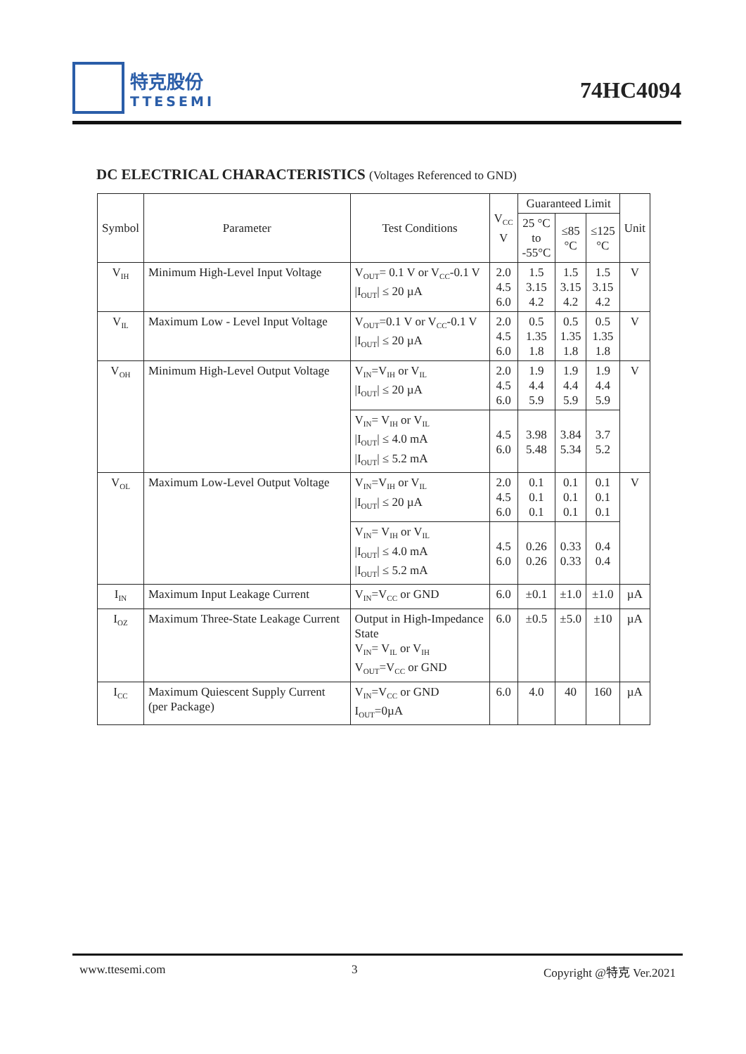特克股份
TTESEMI
74HC4094
DC ELECTRICAL CHARACTERISTICS (Voltages Referenced to GND)
| Symbol | Parameter | Test Conditions | V<sub>CC</sub> V | Guaranteed Limit | | | Unit |
| --- | --- | --- | --- | --- | --- | --- | --- |
| | | | | 25 °C to -55°C | ≤85 °C | ≤125 °C | |
| V<sub>IH</sub> | Minimum High-Level Input Voltage | V<sub>OUT</sub>= 0.1 V or V<sub>CC</sub>-0.1 V /I<sub>OUT</sub>/ ≤ 20 µA | 2.0 4.5 6.0 | 1.5 3.15 4.2 | 1.5 3.15 4.2 | 1.5 3.15 4.2 | V |
| V<sub>IL</sub> | Maximum Low - Level Input Voltage | V<sub>OUT</sub>=0.1 V or V<sub>CC</sub>-0.1 V /I<sub>OUT</sub>/ ≤ 20 µA | 2.0 4.5 6.0 | 0.5 1.35 1.8 | 0.5 1.35 1.8 | 0.5 1.35 1.8 | V |
| V<sub>OH</sub> | Minimum High-Level Output Voltage | V<sub>IN</sub>=V<sub>IH</sub> or V<sub>IL</sub> /I<sub>OUT</sub>/ ≤ 20 µA | 2.0 4.5 6.0 | 1.9 4.4 5.9 | 1.9 4.4 5.9 | 1.9 4.4 5.9 | V |
| | | V<sub>IN</sub>= V<sub>IH</sub> or V<sub>IL</sub> /I<sub>OUT</sub>/ ≤ 4.0 mA /I<sub>OUT</sub>/ ≤ 5.2 mA | 4.5 6.0 | 3.98 5.48 | 3.84 5.34 | 3.7 5.2 | |
| V<sub>OL</sub> | Maximum Low-Level Output Voltage | V<sub>IN</sub>=V<sub>IH</sub> or V<sub>IL</sub> /I<sub>OUT</sub>/ ≤ 20 µA | 2.0 4.5 6.0 | 0.1 0.1 0.1 | 0.1 0.1 0.1 | 0.1 0.1 0.1 | V |
| | | V<sub>IN</sub>= V<sub>IH</sub> or V<sub>IL</sub> /I<sub>OUT</sub>/ ≤ 4.0 mA /I<sub>OUT</sub>/ ≤ 5.2 mA | 4.5 6.0 | 0.26 0.26 | 0.33 0.33 | 0.4 0.4 | |
| I<sub>IN</sub> | Maximum Input Leakage Current | V<sub>IN</sub>=V<sub>CC</sub> or GND | 6.0 | ±0.1 | ±1.0 | ±1.0 | µA |
| I<sub>OZ</sub> | Maximum Three-State Leakage Current | Output in High-Impedance State V<sub>IN</sub>= V<sub>IL</sub> or V<sub>IH</sub> V<sub>OUT</sub>=V<sub>CC</sub> or GND | 6.0 | ±0.5 | ±5.0 | ±10 | µA |
| I<sub>CC</sub> | Maximum Quiescent Supply Current (per Package) | V<sub>IN</sub>=V<sub>CC</sub> or GND I<sub>OUT</sub>=0µA | 6.0 | 4.0 | 40 | 160 | µA |
www.ttesemi.com 3 Copyright @特克 Ver.2021